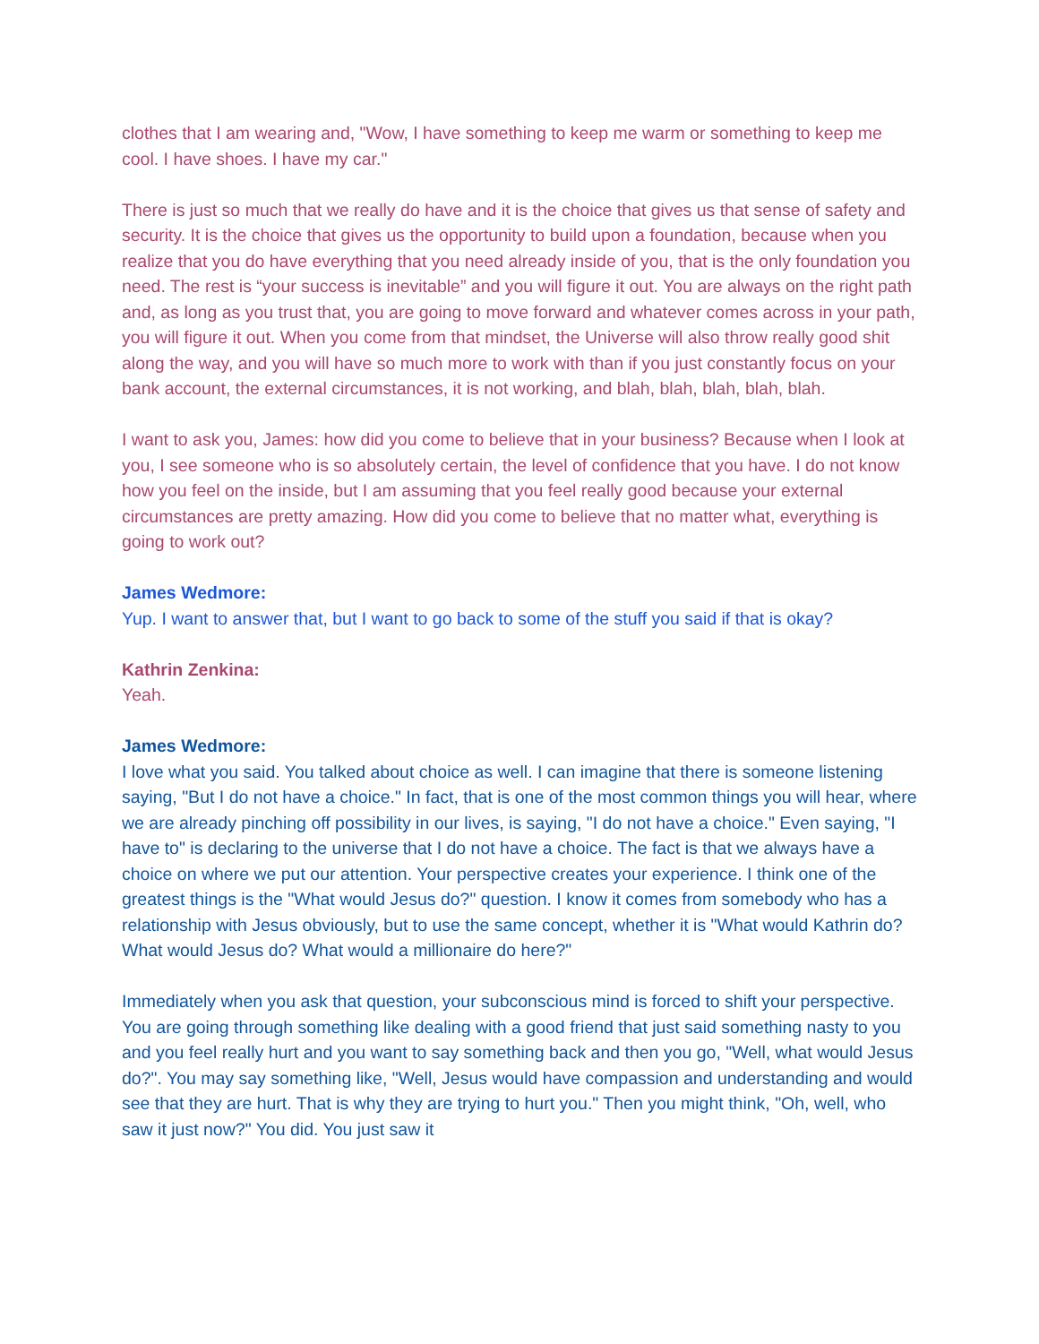clothes that I am wearing and, "Wow, I have something to keep me warm or something to keep me cool. I have shoes. I have my car."
There is just so much that we really do have and it is the choice that gives us that sense of safety and security. It is the choice that gives us the opportunity to build upon a foundation, because when you realize that you do have everything that you need already inside of you, that is the only foundation you need. The rest is “your success is inevitable” and you will figure it out. You are always on the right path and, as long as you trust that, you are going to move forward and whatever comes across in your path, you will figure it out. When you come from that mindset, the Universe will also throw really good shit along the way, and you will have so much more to work with than if you just constantly focus on your bank account, the external circumstances, it is not working, and blah, blah, blah, blah, blah.
I want to ask you, James: how did you come to believe that in your business? Because when I look at you, I see someone who is so absolutely certain, the level of confidence that you have. I do not know how you feel on the inside, but I am assuming that you feel really good because your external circumstances are pretty amazing. How did you come to believe that no matter what, everything is going to work out?
James Wedmore:
Yup. I want to answer that, but I want to go back to some of the stuff you said if that is okay?
Kathrin Zenkina:
Yeah.
James Wedmore:
I love what you said. You talked about choice as well. I can imagine that there is someone listening saying, "But I do not have a choice." In fact, that is one of the most common things you will hear, where we are already pinching off possibility in our lives, is saying, "I do not have a choice." Even saying, "I have to" is declaring to the universe that I do not have a choice. The fact is that we always have a choice on where we put our attention. Your perspective creates your experience. I think one of the greatest things is the "What would Jesus do?" question. I know it comes from somebody who has a relationship with Jesus obviously, but to use the same concept, whether it is "What would Kathrin do? What would Jesus do? What would a millionaire do here?"
Immediately when you ask that question, your subconscious mind is forced to shift your perspective. You are going through something like dealing with a good friend that just said something nasty to you and you feel really hurt and you want to say something back and then you go, "Well, what would Jesus do?". You may say something like, "Well, Jesus would have compassion and understanding and would see that they are hurt. That is why they are trying to hurt you." Then you might think, "Oh, well, who saw it just now?" You did. You just saw it